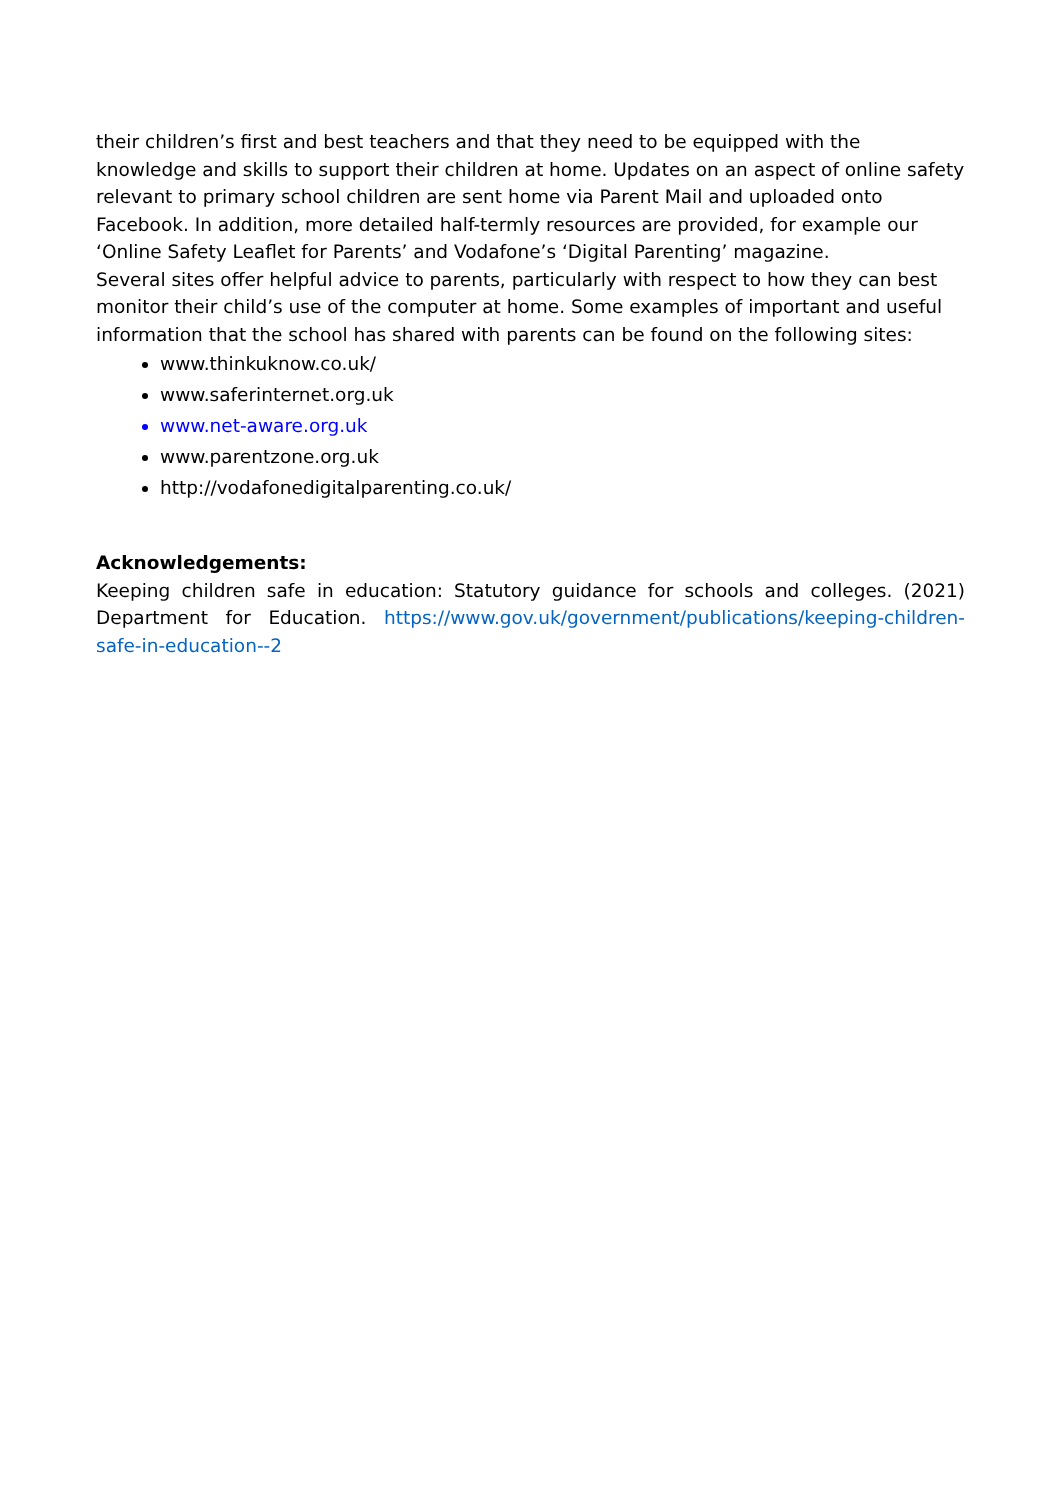their children’s first and best teachers and that they need to be equipped with the knowledge and skills to support their children at home. Updates on an aspect of online safety relevant to primary school children are sent home via Parent Mail and uploaded onto Facebook. In addition, more detailed half-termly resources are provided, for example our ‘Online Safety Leaflet for Parents’ and Vodafone’s ‘Digital Parenting’ magazine.
Several sites offer helpful advice to parents, particularly with respect to how they can best monitor their child’s use of the computer at home. Some examples of important and useful information that the school has shared with parents can be found on the following sites:
www.thinkuknow.co.uk/
www.saferinternet.org.uk
www.net-aware.org.uk
www.parentzone.org.uk
http://vodafonedigitalparenting.co.uk/
Acknowledgements:
Keeping children safe in education: Statutory guidance for schools and colleges. (2021) Department for Education. https://www.gov.uk/government/publications/keeping-children-safe-in-education--2